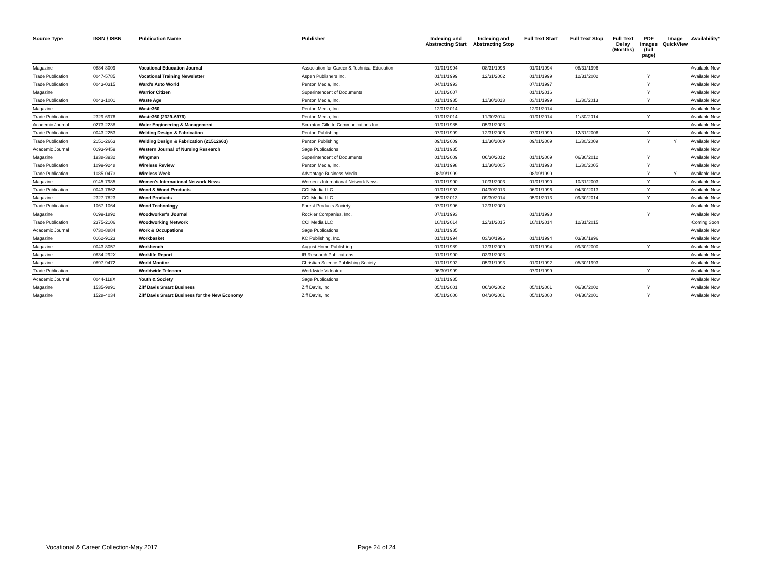| Source Type | ISSN / ISBN | Publication Name | Publisher | Indexing and Abstracting Start | Indexing and Abstracting Stop | Full Text Start | Full Text Stop | Full Text Delay (Months) | PDF Images (full page) | Image QuickView | Availability* |
| --- | --- | --- | --- | --- | --- | --- | --- | --- | --- | --- | --- |
| Magazine | 0884-8009 | Vocational Education Journal | Association for Career & Technical Education | 01/01/1994 | 08/31/1996 | 01/01/1994 | 08/31/1996 | | | | Available Now |
| Trade Publication | 0047-5785 | Vocational Training Newsletter | Aspen Publishers Inc. | 01/01/1999 | 12/31/2002 | 01/01/1999 | 12/31/2002 | | Y | | Available Now |
| Trade Publication | 0043-0315 | Ward's Auto World | Penton Media, Inc. | 04/01/1993 | | 07/01/1997 | | | Y | | Available Now |
| Magazine | | Warrior Citizen | Superintendent of Documents | 10/01/2007 | | 01/01/2016 | | | Y | | Available Now |
| Trade Publication | 0043-1001 | Waste Age | Penton Media, Inc. | 01/01/1985 | 11/30/2013 | 03/01/1999 | 11/30/2013 | | Y | | Available Now |
| Magazine | | Waste360 | Penton Media, Inc. | 12/01/2014 | | 12/01/2014 | | | | | Available Now |
| Trade Publication | 2329-6976 | Waste360 (2329-6976) | Penton Media, Inc. | 01/01/2014 | 11/30/2014 | 01/01/2014 | 11/30/2014 | | Y | | Available Now |
| Academic Journal | 0273-2238 | Water Engineering & Management | Scranton Gillette Communications Inc. | 01/01/1985 | 05/31/2003 | | | | | | Available Now |
| Trade Publication | 0043-2253 | Welding Design & Fabrication | Penton Publishing | 07/01/1999 | 12/31/2006 | 07/01/1999 | 12/31/2006 | | Y | | Available Now |
| Trade Publication | 2151-2663 | Welding Design & Fabrication (21512663) | Penton Publishing | 09/01/2009 | 11/30/2009 | 09/01/2009 | 11/30/2009 | | Y | Y | Available Now |
| Academic Journal | 0193-9459 | Western Journal of Nursing Research | Sage Publications | 01/01/1985 | | | | | | | Available Now |
| Magazine | 1938-3932 | Wingman | Superintendent of Documents | 01/01/2009 | 06/30/2012 | 01/01/2009 | 06/30/2012 | | Y | | Available Now |
| Trade Publication | 1099-9248 | Wireless Review | Penton Media, Inc. | 01/01/1998 | 11/30/2005 | 01/01/1998 | 11/30/2005 | | Y | | Available Now |
| Trade Publication | 1085-0473 | Wireless Week | Advantage Business Media | 08/09/1999 | | 08/09/1999 | | | Y | Y | Available Now |
| Magazine | 0145-7985 | Women's International Network News | Women's International Network News | 01/01/1990 | 10/31/2003 | 01/01/1990 | 10/31/2003 | | Y | | Available Now |
| Trade Publication | 0043-7662 | Wood & Wood Products | CCI Media LLC | 01/01/1993 | 04/30/2013 | 06/01/1996 | 04/30/2013 | | Y | | Available Now |
| Magazine | 2327-7823 | Wood Products | CCI Media LLC | 05/01/2013 | 09/30/2014 | 05/01/2013 | 09/30/2014 | | Y | | Available Now |
| Trade Publication | 1067-1064 | Wood Technology | Forest Products Society | 07/01/1996 | 12/31/2000 | | | | | | Available Now |
| Magazine | 0199-1892 | Woodworker's Journal | Rockler Companies, Inc. | 07/01/1993 | | 01/01/1998 | | | Y | | Available Now |
| Trade Publication | 2375-2106 | Woodworking Network | CCI Media LLC | 10/01/2014 | 12/31/2015 | 10/01/2014 | 12/31/2015 | | | | Coming Soon |
| Academic Journal | 0730-8884 | Work & Occupations | Sage Publications | 01/01/1985 | | | | | | | Available Now |
| Magazine | 0162-9123 | Workbasket | KC Publishing, Inc. | 01/01/1994 | 03/30/1996 | 01/01/1994 | 03/30/1996 | | | | Available Now |
| Magazine | 0043-8057 | Workbench | August Home Publishing | 01/01/1989 | 12/31/2009 | 01/01/1994 | 09/30/2000 | | Y | | Available Now |
| Magazine | 0834-292X | Worklife Report | IR Research Publications | 01/01/1990 | 03/31/2003 | | | | | | Available Now |
| Magazine | 0897-9472 | World Monitor | Christian Science Publishing Society | 01/01/1992 | 05/31/1993 | 01/01/1992 | 05/30/1993 | | | | Available Now |
| Trade Publication | | Worldwide Telecom | Worldwide Videotex | 06/30/1999 | | 07/01/1999 | | | Y | | Available Now |
| Academic Journal | 0044-118X | Youth & Society | Sage Publications | 01/01/1985 | | | | | | | Available Now |
| Magazine | 1535-9891 | Ziff Davis Smart Business | Ziff Davis, Inc. | 05/01/2001 | 06/30/2002 | 05/01/2001 | 06/30/2002 | | Y | | Available Now |
| Magazine | 1528-4034 | Ziff Davis Smart Business for the New Economy | Ziff Davis, Inc. | 05/01/2000 | 04/30/2001 | 05/01/2000 | 04/30/2001 | | Y | | Available Now |
Vocational & Career Collection-May 2017
Page 24 of 24